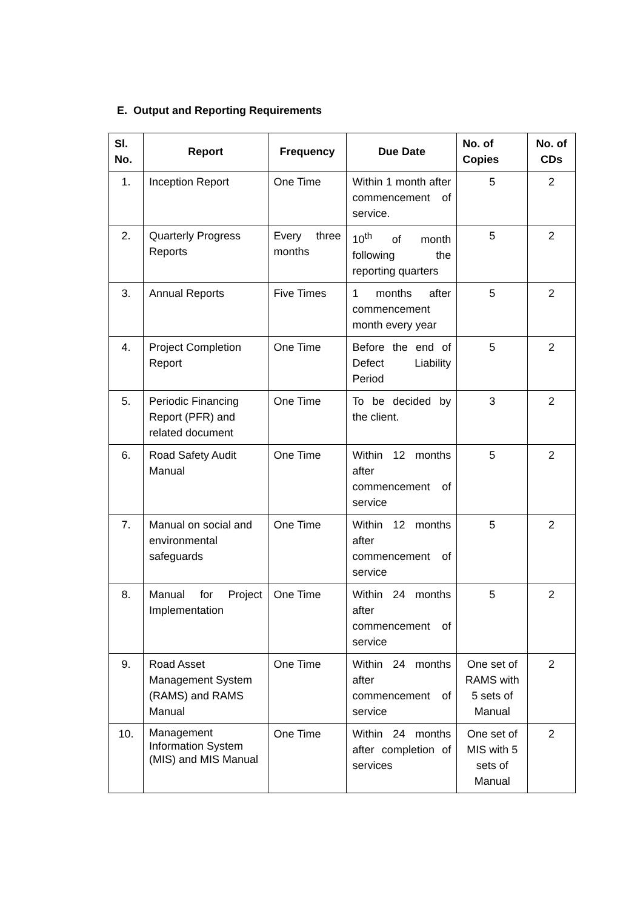E. Output and Reporting Requirements
| Sl. No. | Report | Frequency | Due Date | No. of Copies | No. of CDs |
| --- | --- | --- | --- | --- | --- |
| 1. | Inception Report | One Time | Within 1 month after commencement of service. | 5 | 2 |
| 2. | Quarterly Progress Reports | Every three months | 10<sup>th</sup> of month following the reporting quarters | 5 | 2 |
| 3. | Annual Reports | Five Times | 1 months after commencement month every year | 5 | 2 |
| 4. | Project Completion Report | One Time | Before the end of Defect Liability Period | 5 | 2 |
| 5. | Periodic Financing Report (PFR) and related document | One Time | To be decided by the client. | 3 | 2 |
| 6. | Road Safety Audit Manual | One Time | Within 12 months after commencement of service | 5 | 2 |
| 7. | Manual on social and environmental safeguards | One Time | Within 12 months after commencement of service | 5 | 2 |
| 8. | Manual for Project Implementation | One Time | Within 24 months after commencement of service | 5 | 2 |
| 9. | Road Asset Management System (RAMS) and RAMS Manual | One Time | Within 24 months after commencement of service | One set of RAMS with 5 sets of Manual | 2 |
| 10. | Management Information System (MIS) and MIS Manual | One Time | Within 24 months after completion of services | One set of MIS with 5 sets of Manual | 2 |